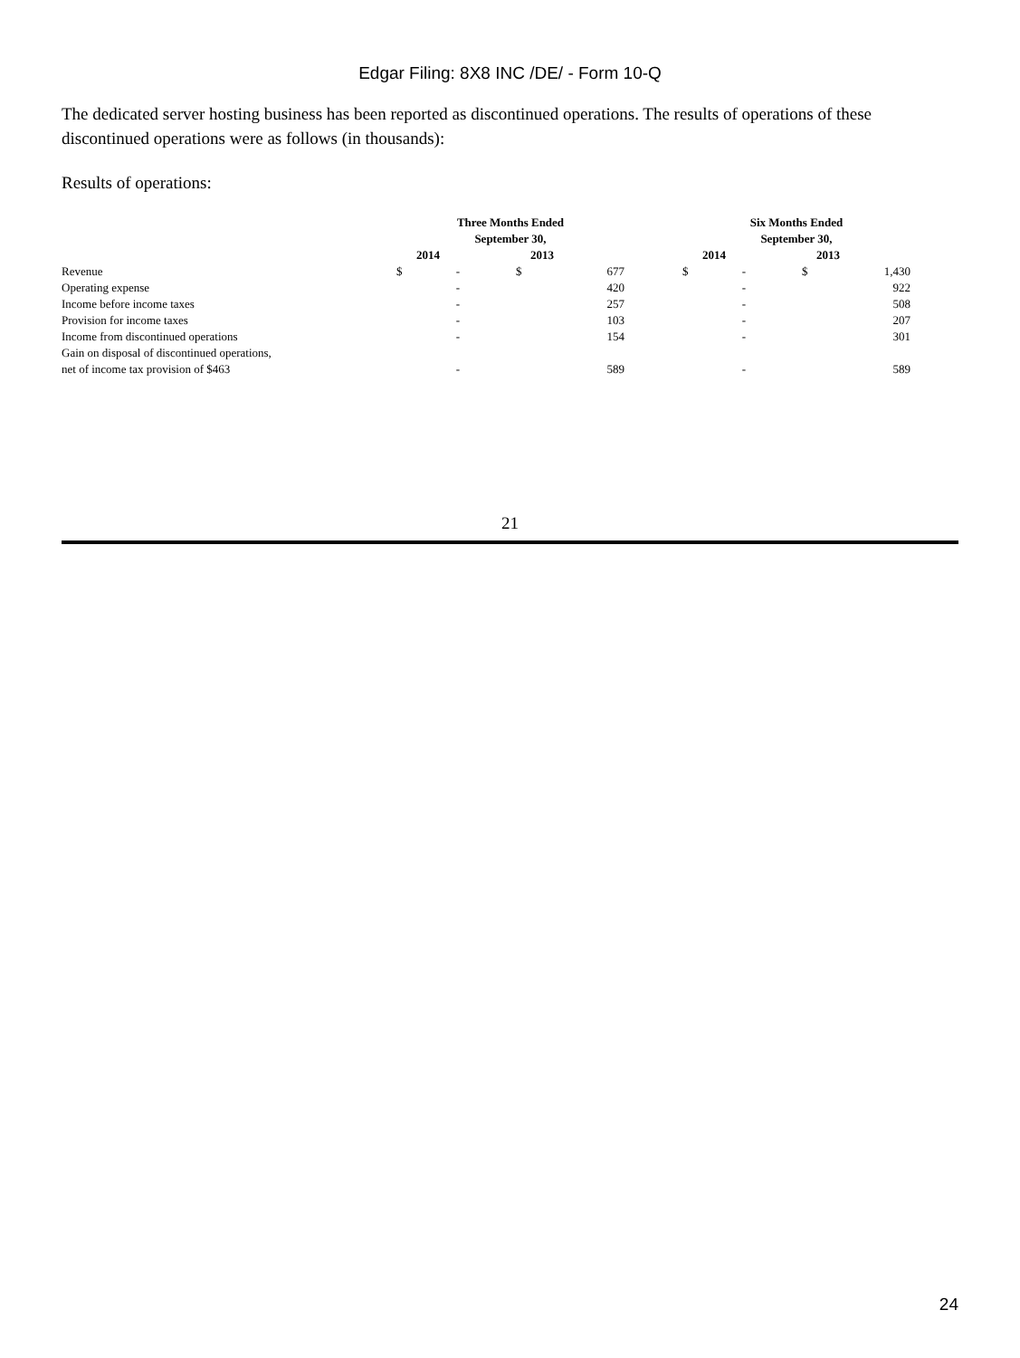Edgar Filing: 8X8 INC /DE/ - Form 10-Q
The dedicated server hosting business has been reported as discontinued operations. The results of operations of these discontinued operations were as follows (in thousands):
Results of operations:
| | Three Months Ended September 30, | | | | | Six Months Ended September 30, | | | |
| --- | --- | --- | --- | --- | --- | --- | --- | --- | --- |
| | 2014 | | 2013 | | | 2014 | | 2013 | |
| Revenue | $ | - | $ | 677 | | $ | - | $ | 1,430 |
| Operating expense | | - | | 420 | | | - | | 922 |
| Income before income taxes | | - | | 257 | | | - | | 508 |
| Provision for income taxes | | - | | 103 | | | - | | 207 |
| Income from discontinued operations | | - | | 154 | | | - | | 301 |
| Gain on disposal of discontinued operations, net of income tax provision of $463 | | - | | 589 | | | - | | 589 |
21
24